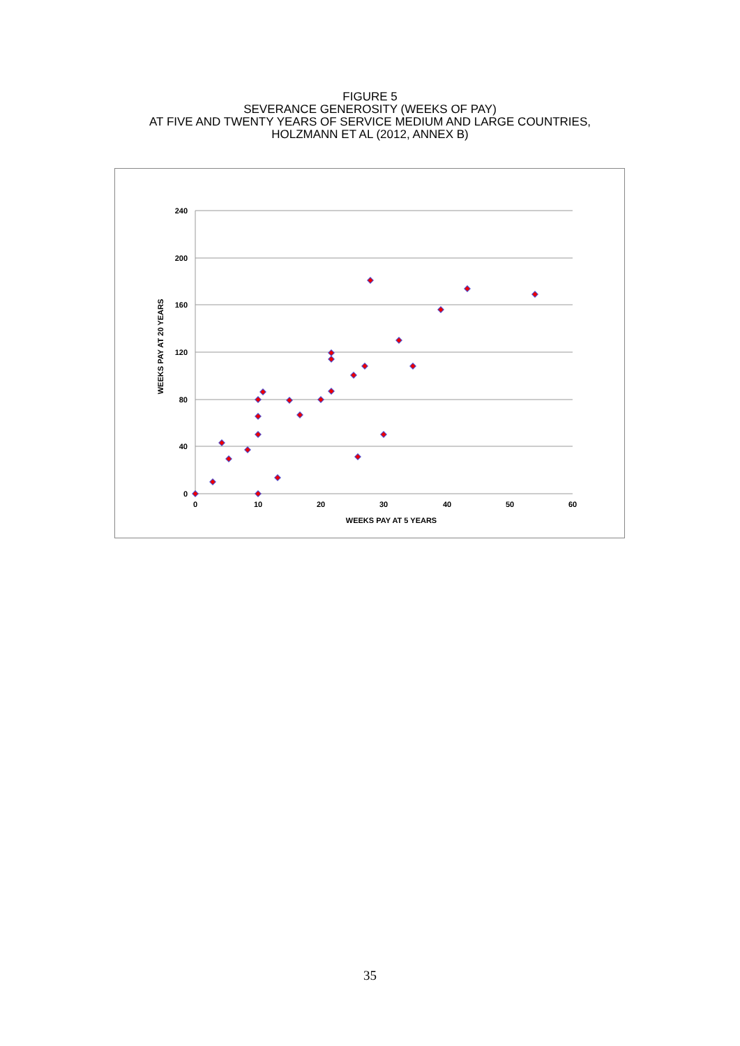FIGURE 5
SEVERANCE GENEROSITY (WEEKS OF PAY)
AT FIVE AND TWENTY YEARS OF SERVICE MEDIUM AND LARGE COUNTRIES,
HOLZMANN ET AL (2012, ANNEX B)
240
200
160
120
80
40
0
0
10
20
30
40
50
60
WEEKS PAY AT 5 YEARS
WEEKS PAY AT 20 YEARS
35